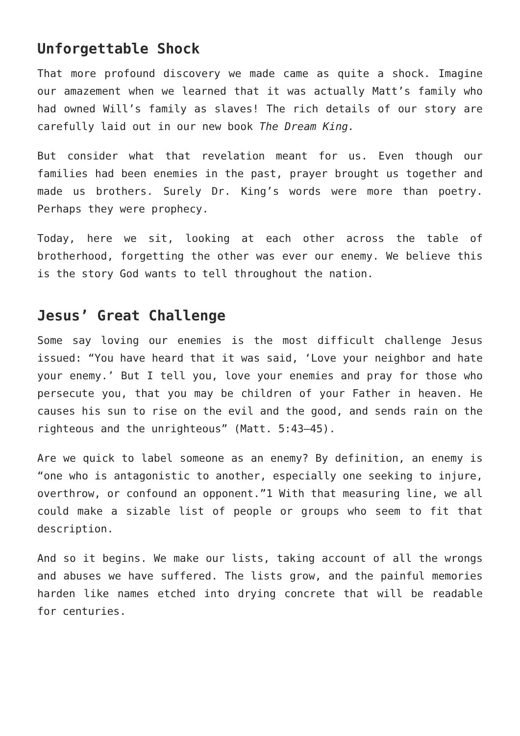Unforgettable Shock
That more profound discovery we made came as quite a shock. Imagine our amazement when we learned that it was actually Matt’s family who had owned Will’s family as slaves! The rich details of our story are carefully laid out in our new book The Dream King.
But consider what that revelation meant for us. Even though our families had been enemies in the past, prayer brought us together and made us brothers. Surely Dr. King’s words were more than poetry. Perhaps they were prophecy.
Today, here we sit, looking at each other across the table of brotherhood, forgetting the other was ever our enemy. We believe this is the story God wants to tell throughout the nation.
Jesus’ Great Challenge
Some say loving our enemies is the most difficult challenge Jesus issued: “You have heard that it was said, ‘Love your neighbor and hate your enemy.’ But I tell you, love your enemies and pray for those who persecute you, that you may be children of your Father in heaven. He causes his sun to rise on the evil and the good, and sends rain on the righteous and the unrighteous” (Matt. 5:43–45).
Are we quick to label someone as an enemy? By definition, an enemy is “one who is antagonistic to another, especially one seeking to injure, overthrow, or confound an opponent.”1 With that measuring line, we all could make a sizable list of people or groups who seem to fit that description.
And so it begins. We make our lists, taking account of all the wrongs and abuses we have suffered. The lists grow, and the painful memories harden like names etched into drying concrete that will be readable for centuries.